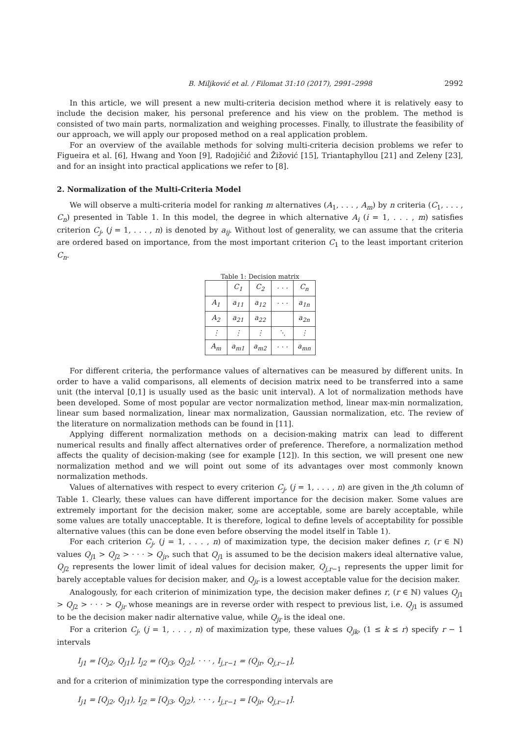B. Miljković et al. / Filomat 31:10 (2017), 2991–2998 2992
In this article, we will present a new multi-criteria decision method where it is relatively easy to include the decision maker, his personal preference and his view on the problem. The method is consisted of two main parts, normalization and weighing processes. Finally, to illustrate the feasibility of our approach, we will apply our proposed method on a real application problem.
For an overview of the available methods for solving multi-criteria decision problems we refer to Figueira et al. [6], Hwang and Yoon [9], Radojičić and Žižović [15], Triantaphyllou [21] and Zeleny [23], and for an insight into practical applications we refer to [8].
2. Normalization of the Multi-Criteria Model
We will observe a multi-criteria model for ranking m alternatives (A<sub>1</sub>, . . . , A<sub>m</sub>) by n criteria (C<sub>1</sub>, . . . , C<sub>n</sub>) presented in Table 1. In this model, the degree in which alternative A<sub>i</sub> (i = 1, . . . , m) satisfies criterion C<sub>j</sub>, (j = 1, . . . , n) is denoted by a<sub>ij</sub>. Without lost of generality, we can assume that the criteria are ordered based on importance, from the most important criterion C<sub>1</sub> to the least important criterion C<sub>n</sub>.
Table 1: Decision matrix
| | C<sub>1</sub> | C<sub>2</sub> | · · · | C<sub>n</sub> |
| --- | --- | --- | --- | --- |
| A<sub>1</sub> | a<sub>11</sub> | a<sub>12</sub> | · · · | a<sub>1n</sub> |
| A<sub>2</sub> | a<sub>21</sub> | a<sub>22</sub> | | a<sub>2n</sub> |
| ⋮ | ⋮ | ⋮ | ⋱ | ⋮ |
| A<sub>m</sub> | a<sub>m1</sub> | a<sub>m2</sub> | · · · | a<sub>mn</sub> |
For different criteria, the performance values of alternatives can be measured by different units. In order to have a valid comparisons, all elements of decision matrix need to be transferred into a same unit (the interval [0,1] is usually used as the basic unit interval). A lot of normalization methods have been developed. Some of most popular are vector normalization method, linear max-min normalization, linear sum based normalization, linear max normalization, Gaussian normalization, etc. The review of the literature on normalization methods can be found in [11].
Applying different normalization methods on a decision-making matrix can lead to different numerical results and finally affect alternatives order of preference. Therefore, a normalization method affects the quality of decision-making (see for example [12]). In this section, we will present one new normalization method and we will point out some of its advantages over most commonly known normalization methods.
Values of alternatives with respect to every criterion C<sub>j</sub>, (j = 1, . . . , n) are given in the jth column of Table 1. Clearly, these values can have different importance for the decision maker. Some values are extremely important for the decision maker, some are acceptable, some are barely acceptable, while some values are totally unacceptable. It is therefore, logical to define levels of acceptability for possible alternative values (this can be done even before observing the model itself in Table 1).
For each criterion C<sub>j</sub>, (j = 1, . . . , n) of maximization type, the decision maker defines r, (r ∈ ℕ) values Q<sub>j1</sub> > Q<sub>j2</sub> > · · · > Q<sub>jr</sub>, such that Q<sub>j1</sub> is assumed to be the decision makers ideal alternative value, Q<sub>j2</sub> represents the lower limit of ideal values for decision maker, Q<sub>j,r−1</sub> represents the upper limit for barely acceptable values for decision maker, and Q<sub>jr</sub> is a lowest acceptable value for the decision maker.
Analogously, for each criterion of minimization type, the decision maker defines r, (r ∈ ℕ) values Q<sub>j1</sub> > Q<sub>j2</sub> > · · · > Q<sub>jr</sub> whose meanings are in reverse order with respect to previous list, i.e. Q<sub>j1</sub> is assumed to be the decision maker nadir alternative value, while Q<sub>jr</sub> is the ideal one.
For a criterion C<sub>j</sub>, (j = 1, . . . , n) of maximization type, these values Q<sub>jk</sub>, (1 ≤ k ≤ r) specify r − 1 intervals
I<sub>j1</sub> = [Q<sub>j2</sub>, Q<sub>j1</sub>], I<sub>j2</sub> = (Q<sub>j3</sub>, Q<sub>j2</sub>], · · · , I<sub>j,r−1</sub> = (Q<sub>jr</sub>, Q<sub>j,r−1</sub>],
and for a criterion of minimization type the corresponding intervals are
I<sub>j1</sub> = [Q<sub>j2</sub>, Q<sub>j1</sub>), I<sub>j2</sub> = [Q<sub>j3</sub>, Q<sub>j2</sub>), · · · , I<sub>j,r−1</sub> = [Q<sub>jr</sub>, Q<sub>j,r−1</sub>].